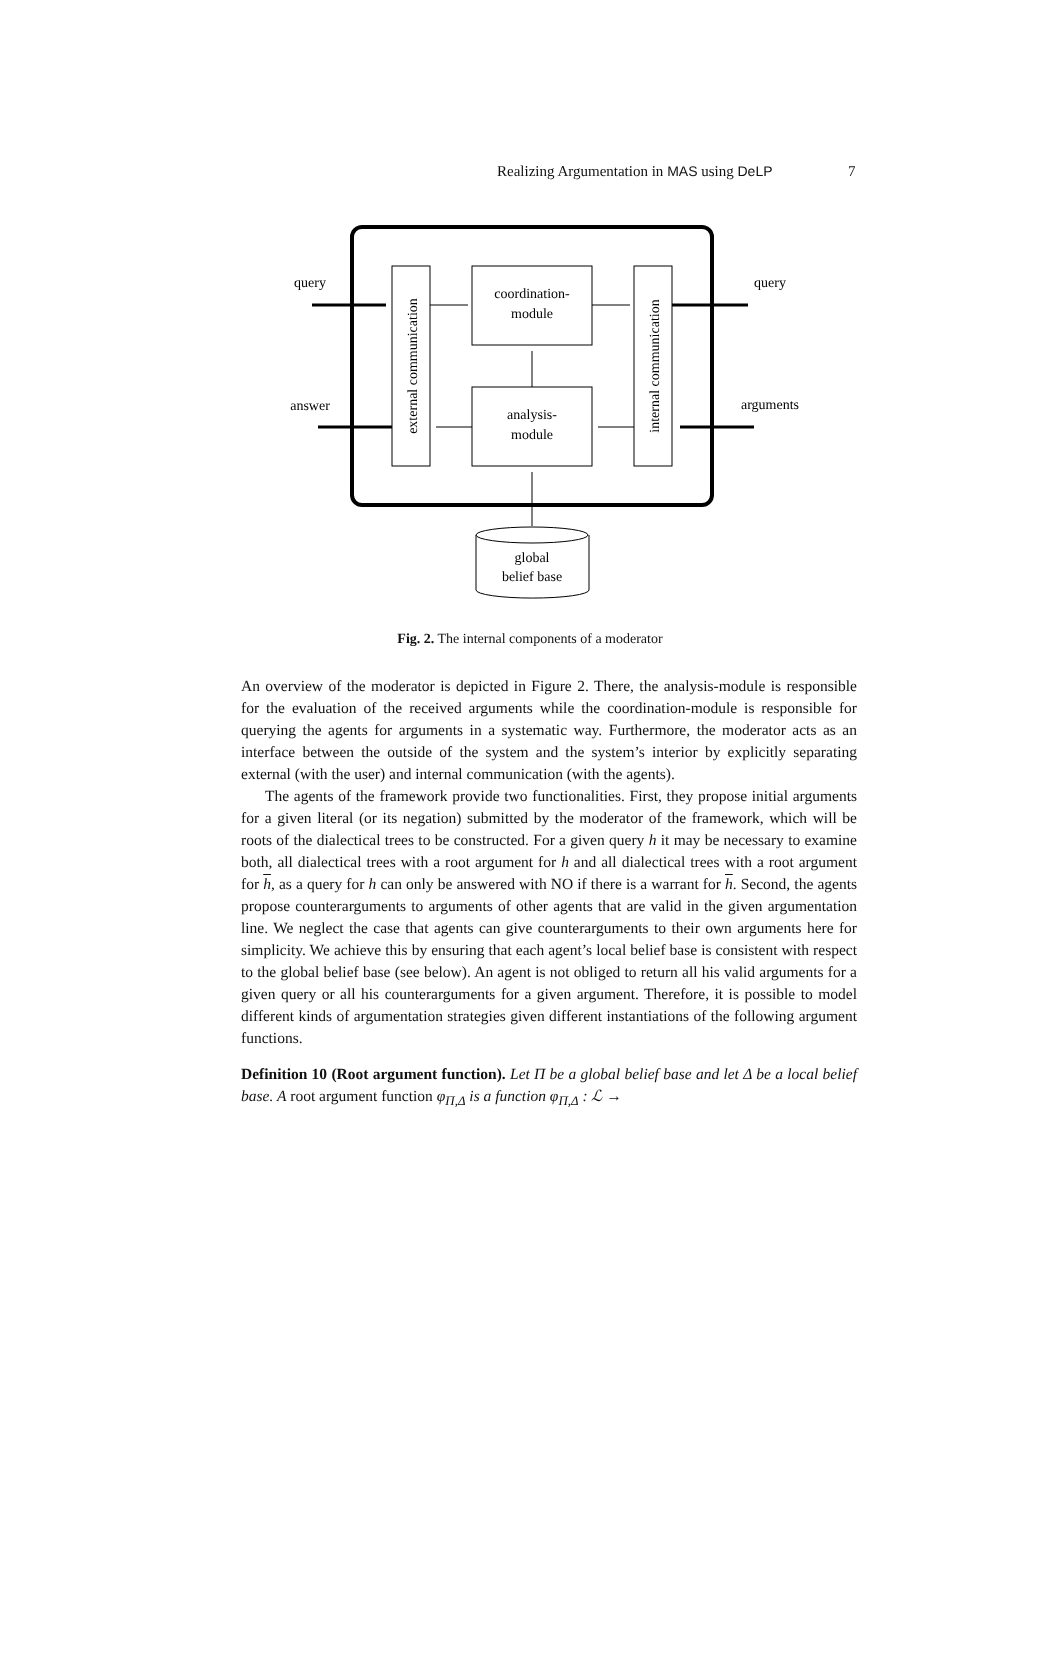Realizing Argumentation in MAS using DeLP 7
external communication
internal communication
coordination-
module
analysis-
module
query
query
answer
arguments
global
belief base
Fig. 2. The internal components of a moderator
An overview of the moderator is depicted in Figure 2. There, the analysis-module is responsible for the evaluation of the received arguments while the coordination-module is responsible for querying the agents for arguments in a systematic way. Furthermore, the moderator acts as an interface between the outside of the system and the system’s interior by explicitly separating external (with the user) and internal communication (with the agents).
The agents of the framework provide two functionalities. First, they propose initial arguments for a given literal (or its negation) submitted by the moderator of the framework, which will be roots of the dialectical trees to be constructed. For a given query h it may be necessary to examine both, all dialectical trees with a root argument for h and all dialectical trees with a root argument for h, as a query for h can only be answered with NO if there is a warrant for h. Second, the agents propose counterarguments to arguments of other agents that are valid in the given argumentation line. We neglect the case that agents can give counterarguments to their own arguments here for simplicity. We achieve this by ensuring that each agent’s local belief base is consistent with respect to the global belief base (see below). An agent is not obliged to return all his valid arguments for a given query or all his counterarguments for a given argument. Therefore, it is possible to model different kinds of argumentation strategies given different instantiations of the following argument functions.
Definition 10 (Root argument function). Let Π be a global belief base and let Δ be a local belief base. A root argument function φ<sub>Π,Δ</sub> is a function φ<sub>Π,Δ</sub> : ℒ →